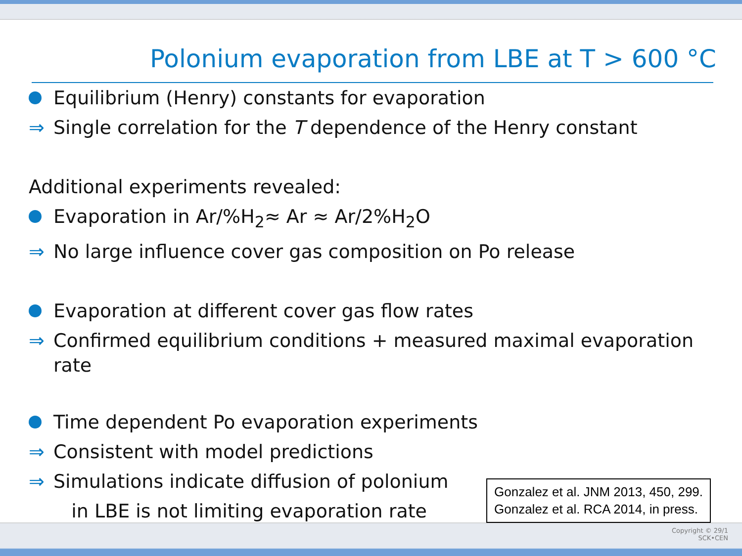Polonium evaporation from LBE at T > 600 °C
Equilibrium (Henry) constants for evaporation
⇒ Single correlation for the T dependence of the Henry constant
Additional experiments revealed:
Evaporation in Ar/%H<sub>2</sub>≈ Ar ≈ Ar/2%H<sub>2</sub>O
⇒ No large influence cover gas composition on Po release
Evaporation at different cover gas flow rates
⇒ Confirmed equilibrium conditions + measured maximal evaporation
rate
Time dependent Po evaporation experiments
⇒ Consistent with model predictions
⇒ Simulations indicate diffusion of polonium
in LBE is not limiting evaporation rate
Gonzalez et al. JNM 2013, 450, 299.
Gonzalez et al. RCA 2014, in press.
Copyright © 29/1
SCK•CEN